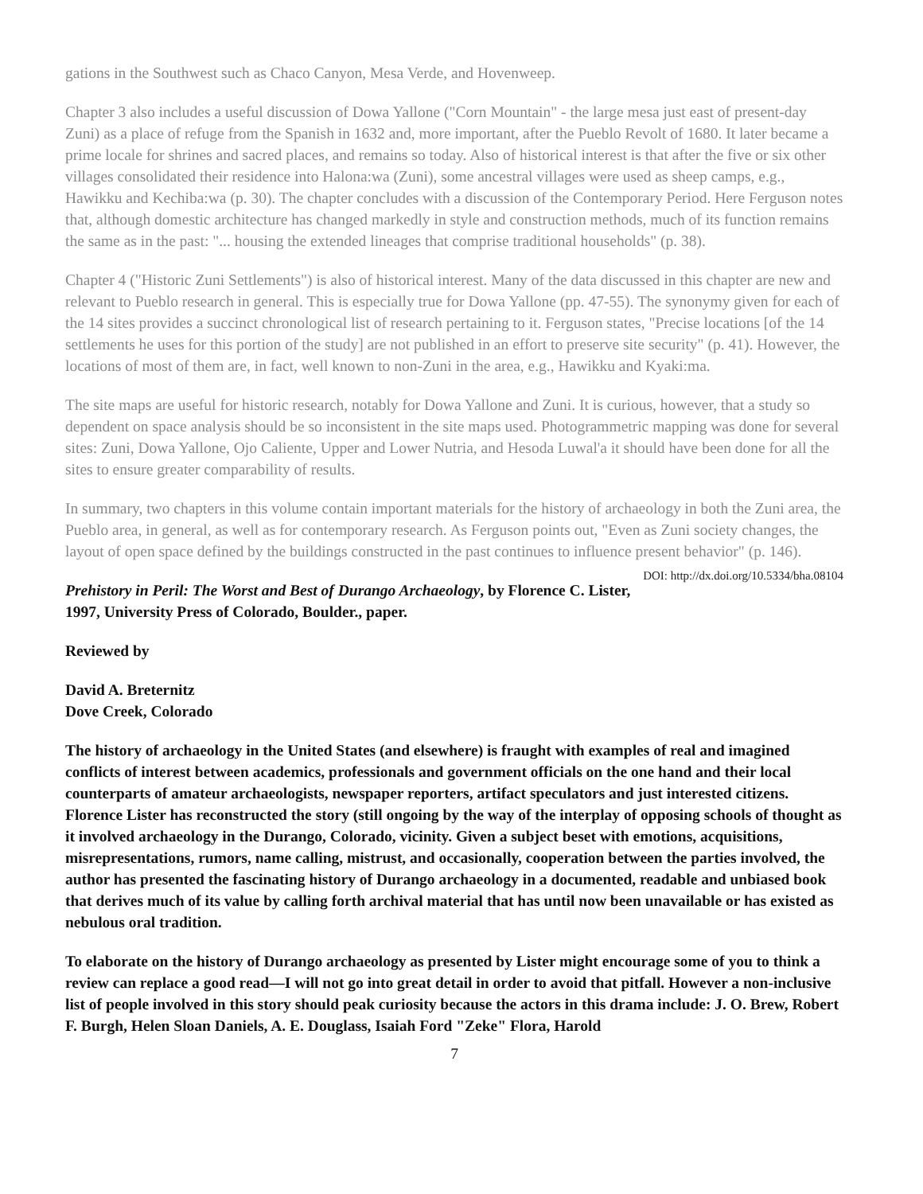gations in the Southwest such as Chaco Canyon, Mesa Verde, and Hovenweep.
Chapter 3 also includes a useful discussion of Dowa Yallone ("Corn Mountain" - the large mesa just east of present-day Zuni) as a place of refuge from the Spanish in 1632 and, more important, after the Pueblo Revolt of 1680. It later became a prime locale for shrines and sacred places, and remains so today. Also of historical interest is that after the five or six other villages consolidated their residence into Halona:wa (Zuni), some ancestral villages were used as sheep camps, e.g., Hawikku and Kechiba:wa (p. 30). The chapter concludes with a discussion of the Contemporary Period. Here Ferguson notes that, although domestic architecture has changed markedly in style and construction methods, much of its function remains the same as in the past: "... housing the extended lineages that comprise traditional households" (p. 38).
Chapter 4 ("Historic Zuni Settlements") is also of historical interest. Many of the data discussed in this chapter are new and relevant to Pueblo research in general. This is especially true for Dowa Yallone (pp. 47-55). The synonymy given for each of the 14 sites provides a succinct chronological list of research pertaining to it. Ferguson states, "Precise locations [of the 14 settlements he uses for this portion of the study] are not published in an effort to preserve site security" (p. 41). However, the locations of most of them are, in fact, well known to non-Zuni in the area, e.g., Hawikku and Kyaki:ma.
The site maps are useful for historic research, notably for Dowa Yallone and Zuni. It is curious, however, that a study so dependent on space analysis should be so inconsistent in the site maps used. Photogrammetric mapping was done for several sites: Zuni, Dowa Yallone, Ojo Caliente, Upper and Lower Nutria, and Hesoda Luwal'a it should have been done for all the sites to ensure greater comparability of results.
In summary, two chapters in this volume contain important materials for the history of archaeology in both the Zuni area, the Pueblo area, in general, as well as for contemporary research. As Ferguson points out, "Even as Zuni society changes, the layout of open space defined by the buildings constructed in the past continues to influence present behavior" (p. 146). DOI: http://dx.doi.org/10.5334/bha.08104
Prehistory in Peril: The Worst and Best of Durango Archaeology, by Florence C. Lister, 1997, University Press of Colorado, Boulder., paper.
Reviewed by
David A. Breternitz
Dove Creek, Colorado
The history of archaeology in the United States (and elsewhere) is fraught with examples of real and imagined conflicts of interest between academics, professionals and government officials on the one hand and their local counterparts of amateur archaeologists, newspaper reporters, artifact speculators and just interested citizens. Florence Lister has reconstructed the story (still ongoing by the way of the interplay of opposing schools of thought as it involved archaeology in the Durango, Colorado, vicinity. Given a subject beset with emotions, acquisitions, misrepresentations, rumors, name calling, mistrust, and occasionally, cooperation between the parties involved, the author has presented the fascinating history of Durango archaeology in a documented, readable and unbiased book that derives much of its value by calling forth archival material that has until now been unavailable or has existed as nebulous oral tradition.
To elaborate on the history of Durango archaeology as presented by Lister might encourage some of you to think a review can replace a good read—I will not go into great detail in order to avoid that pitfall. However a non-inclusive list of people involved in this story should peak curiosity because the actors in this drama include: J. O. Brew, Robert F. Burgh, Helen Sloan Daniels, A. E. Douglass, Isaiah Ford "Zeke" Flora, Harold
7